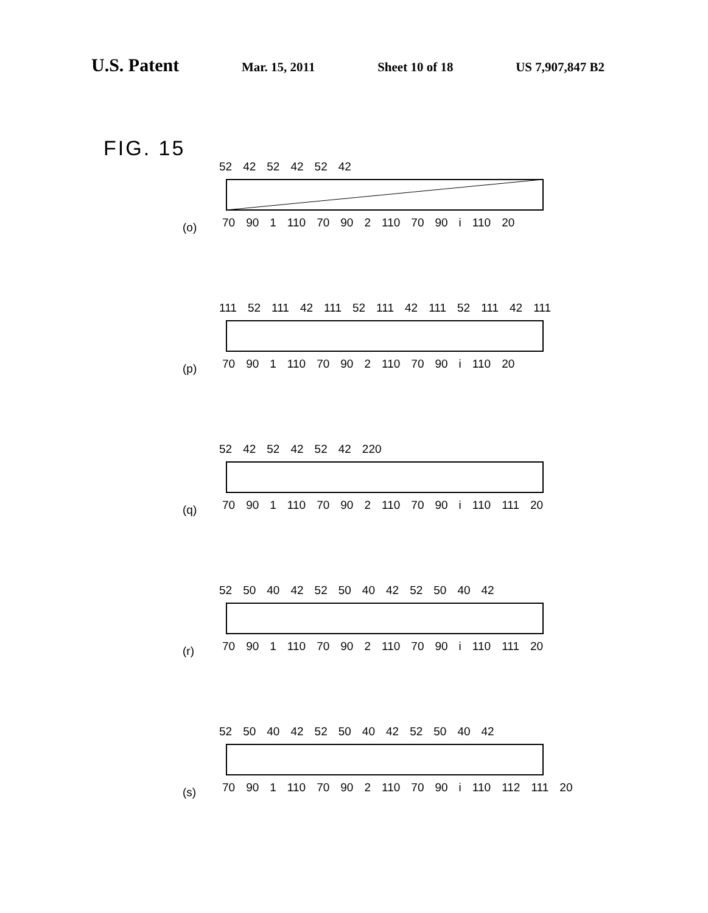U.S. Patent Mar. 15, 2011 Sheet 10 of 18 US 7,907,847 B2
FIG. 15
52 42 52 42 52 42
(o)
70 90 1 110 70 90 2 110 70 90 i 110 20
111 52 111 42 111 52 111 42 111 52 111 42 111
(p)
70 90 1 110 70 90 2 110 70 90 i 110 20
52 42 52 42 52 42 220
(q)
70 90 1 110 70 90 2 110 70 90 i 110 111 20
52 50 40 42 52 50 40 42 52 50 40 42
(r)
70 90 1 110 70 90 2 110 70 90 i 110 111 20
52 50 40 42 52 50 40 42 52 50 40 42
(s)
70 90 1 110 70 90 2 110 70 90 i 110 112 111 20